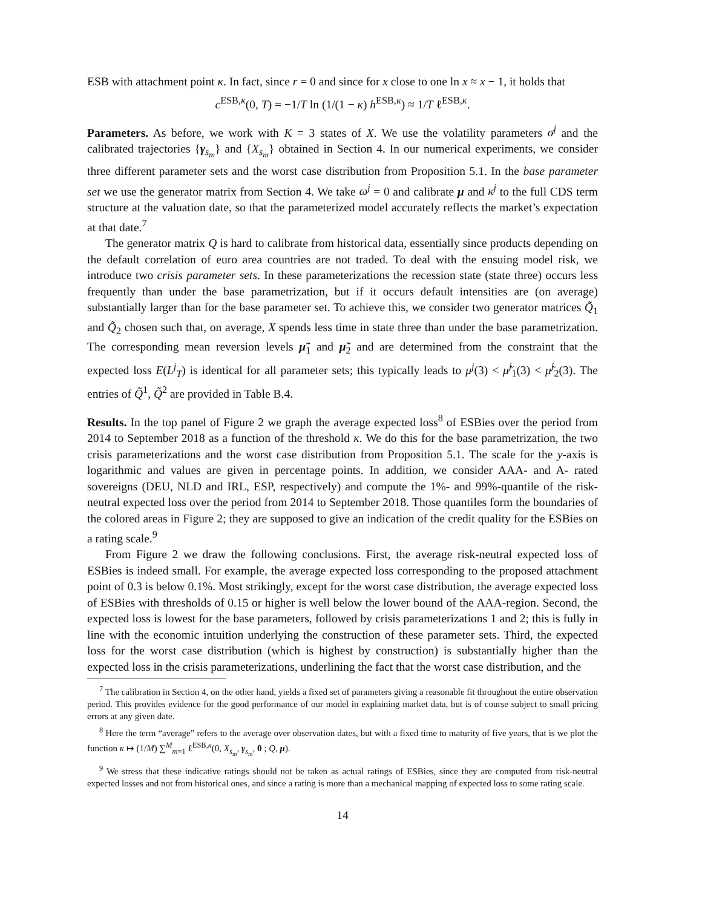ESB with attachment point κ. In fact, since r = 0 and since for x close to one ln x ≈ x − 1, it holds that
c<sup>ESB,κ</sup>(0, T) = −1/T ln (1/(1 − κ) h<sup>ESB,κ</sup>) ≈ 1/T ℓ<sup>ESB,κ</sup>.
Parameters. As before, we work with K = 3 states of X. We use the volatility parameters σ<sup>j</sup> and the calibrated trajectories {γ<sub>s<sub>m</sub></sub>} and {X<sub>s<sub>m</sub></sub>} obtained in Section 4. In our numerical experiments, we consider three different parameter sets and the worst case distribution from Proposition 5.1. In the base parameter set we use the generator matrix from Section 4. We take ω<sup>j</sup> = 0 and calibrate μ and κ<sup>j</sup> to the full CDS term structure at the valuation date, so that the parameterized model accurately reflects the market’s expectation at that date.<sup>7</sup>
The generator matrix Q is hard to calibrate from historical data, essentially since products depending on the default correlation of euro area countries are not traded. To deal with the ensuing model risk, we introduce two crisis parameter sets. In these parameterizations the recession state (state three) occurs less frequently than under the base parametrization, but if it occurs default intensities are (on average) substantially larger than for the base parameter set. To achieve this, we consider two generator matrices Q̃<sub>1</sub> and Q̃<sub>2</sub> chosen such that, on average, X spends less time in state three than under the base parametrization. The corresponding mean reversion levels μ̃<sub>1</sub> and μ̃<sub>2</sub> and are determined from the constraint that the expected loss E(L<sup>j</sup><sub>T</sub>) is identical for all parameter sets; this typically leads to μ<sup>j</sup>(3) < μ̃<sup>j</sup><sub>1</sub>(3) < μ̃<sup>j</sup><sub>2</sub>(3). The entries of Q̃<sup>1</sup>, Q̃<sup>2</sup> are provided in Table B.4.
Results. In the top panel of Figure 2 we graph the average expected loss<sup>8</sup> of ESBies over the period from 2014 to September 2018 as a function of the threshold κ. We do this for the base parametrization, the two crisis parameterizations and the worst case distribution from Proposition 5.1. The scale for the y-axis is logarithmic and values are given in percentage points. In addition, we consider AAA- and A- rated sovereigns (DEU, NLD and IRL, ESP, respectively) and compute the 1%- and 99%-quantile of the risk-neutral expected loss over the period from 2014 to September 2018. Those quantiles form the boundaries of the colored areas in Figure 2; they are supposed to give an indication of the credit quality for the ESBies on a rating scale.<sup>9</sup>
From Figure 2 we draw the following conclusions. First, the average risk-neutral expected loss of ESBies is indeed small. For example, the average expected loss corresponding to the proposed attachment point of 0.3 is below 0.1%. Most strikingly, except for the worst case distribution, the average expected loss of ESBies with thresholds of 0.15 or higher is well below the lower bound of the AAA-region. Second, the expected loss is lowest for the base parameters, followed by crisis parameterizations 1 and 2; this is fully in line with the economic intuition underlying the construction of these parameter sets. Third, the expected loss for the worst case distribution (which is highest by construction) is substantially higher than the expected loss in the crisis parameterizations, underlining the fact that the worst case distribution, and the
<sup>7</sup> The calibration in Section 4, on the other hand, yields a fixed set of parameters giving a reasonable fit throughout the entire observation period. This provides evidence for the good performance of our model in explaining market data, but is of course subject to small pricing errors at any given date.
<sup>8</sup> Here the term “average” refers to the average over observation dates, but with a fixed time to maturity of five years, that is we plot the function κ ↦ (1/M) ∑<sup>M</sup><sub>m=1</sub> ℓ<sup>ESB,κ</sup>(0, X<sub>s<sub>m</sub></sub>, γ<sub>s<sub>m</sub></sub>, 0 ; Q, μ).
<sup>9</sup> We stress that these indicative ratings should not be taken as actual ratings of ESBies, since they are computed from risk-neutral expected losses and not from historical ones, and since a rating is more than a mechanical mapping of expected loss to some rating scale.
14